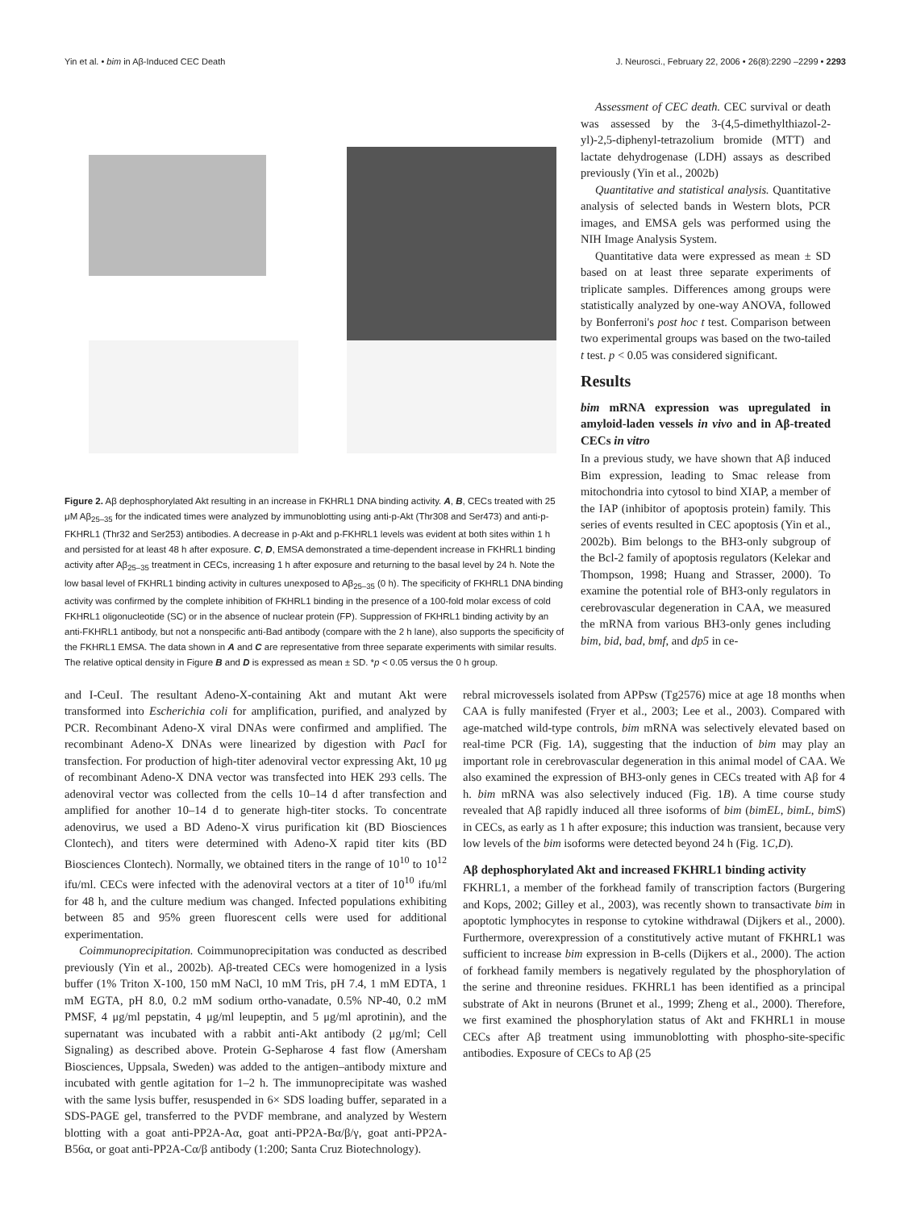Yin et al. • bim in Aβ-Induced CEC Death J. Neurosci., February 22, 2006 • 26(8):2290 –2299 • 2293
Figure 2. Aβ dephosphorylated Akt resulting in an increase in FKHRL1 DNA binding activity. A, B, CECs treated with 25 μM Aβ<sub>25–35</sub> for the indicated times were analyzed by immunoblotting using anti-p-Akt (Thr308 and Ser473) and anti-p-FKHRL1 (Thr32 and Ser253) antibodies. A decrease in p-Akt and p-FKHRL1 levels was evident at both sites within 1 h and persisted for at least 48 h after exposure. C, D, EMSA demonstrated a time-dependent increase in FKHRL1 binding activity after Aβ<sub>25–35</sub> treatment in CECs, increasing 1 h after exposure and returning to the basal level by 24 h. Note the low basal level of FKHRL1 binding activity in cultures unexposed to Aβ<sub>25–35</sub> (0 h). The specificity of FKHRL1 DNA binding activity was confirmed by the complete inhibition of FKHRL1 binding in the presence of a 100-fold molar excess of cold FKHRL1 oligonucleotide (SC) or in the absence of nuclear protein (FP). Suppression of FKHRL1 binding activity by an anti-FKHRL1 antibody, but not a nonspecific anti-Bad antibody (compare with the 2 h lane), also supports the specificity of the FKHRL1 EMSA. The data shown in A and C are representative from three separate experiments with similar results. The relative optical density in Figure B and D is expressed as mean ± SD. *p < 0.05 versus the 0 h group.
Assessment of CEC death. CEC survival or death was assessed by the 3-(4,5-dimethylthiazol-2-yl)-2,5-diphenyl-tetrazolium bromide (MTT) and lactate dehydrogenase (LDH) assays as described previously (Yin et al., 2002b)
Quantitative and statistical analysis. Quantitative analysis of selected bands in Western blots, PCR images, and EMSA gels was performed using the NIH Image Analysis System.
Quantitative data were expressed as mean ± SD based on at least three separate experiments of triplicate samples. Differences among groups were statistically analyzed by one-way ANOVA, followed by Bonferroni's post hoc t test. Comparison between two experimental groups was based on the two-tailed t test. p < 0.05 was considered significant.
Results
bim mRNA expression was upregulated in amyloid-laden vessels in vivo and in Aβ-treated CECs in vitro
In a previous study, we have shown that Aβ induced Bim expression, leading to Smac release from mitochondria into cytosol to bind XIAP, a member of the IAP (inhibitor of apoptosis protein) family. This series of events resulted in CEC apoptosis (Yin et al., 2002b). Bim belongs to the BH3-only subgroup of the Bcl-2 family of apoptosis regulators (Kelekar and Thompson, 1998; Huang and Strasser, 2000). To examine the potential role of BH3-only regulators in cerebrovascular degeneration in CAA, we measured the mRNA from various BH3-only genes including bim, bid, bad, bmf, and dp5 in ce-
and I-CeuI. The resultant Adeno-X-containing Akt and mutant Akt were transformed into Escherichia coli for amplification, purified, and analyzed by PCR. Recombinant Adeno-X viral DNAs were confirmed and amplified. The recombinant Adeno-X DNAs were linearized by digestion with Pac I for transfection. For production of high-titer adenoviral vector expressing Akt, 10 μg of recombinant Adeno-X DNA vector was transfected into HEK 293 cells. The adenoviral vector was collected from the cells 10–14 d after transfection and amplified for another 10–14 d to generate high-titer stocks. To concentrate adenovirus, we used a BD Adeno-X virus purification kit (BD Biosciences Clontech), and titers were determined with Adeno-X rapid titer kits (BD Biosciences Clontech). Normally, we obtained titers in the range of 10<sup>10</sup> to 10<sup>12</sup> ifu/ml. CECs were infected with the adenoviral vectors at a titer of 10<sup>10</sup> ifu/ml for 48 h, and the culture medium was changed. Infected populations exhibiting between 85 and 95% green fluorescent cells were used for additional experimentation.
Coimmunoprecipitation. Coimmunoprecipitation was conducted as described previously (Yin et al., 2002b). Aβ-treated CECs were homogenized in a lysis buffer (1% Triton X-100, 150 mM NaCl, 10 mM Tris, pH 7.4, 1 mM EDTA, 1 mM EGTA, pH 8.0, 0.2 mM sodium ortho-vanadate, 0.5% NP-40, 0.2 mM PMSF, 4 μg/ml pepstatin, 4 μg/ml leupeptin, and 5 μg/ml aprotinin), and the supernatant was incubated with a rabbit anti-Akt antibody (2 μg/ml; Cell Signaling) as described above. Protein G-Sepharose 4 fast flow (Amersham Biosciences, Uppsala, Sweden) was added to the antigen–antibody mixture and incubated with gentle agitation for 1–2 h. The immunoprecipitate was washed with the same lysis buffer, resuspended in 6× SDS loading buffer, separated in a SDS-PAGE gel, transferred to the PVDF membrane, and analyzed by Western blotting with a goat anti-PP2A-Aα, goat anti-PP2A-Bα/β/γ, goat anti-PP2A-B56α, or goat anti-PP2A-Cα/β antibody (1:200; Santa Cruz Biotechnology).
rebral microvessels isolated from APPsw (Tg2576) mice at age 18 months when CAA is fully manifested (Fryer et al., 2003; Lee et al., 2003). Compared with age-matched wild-type controls, bim mRNA was selectively elevated based on real-time PCR (Fig. 1A), suggesting that the induction of bim may play an important role in cerebrovascular degeneration in this animal model of CAA. We also examined the expression of BH3-only genes in CECs treated with Aβ for 4 h. bim mRNA was also selectively induced (Fig. 1B). A time course study revealed that Aβ rapidly induced all three isoforms of bim (bimEL, bimL, bimS) in CECs, as early as 1 h after exposure; this induction was transient, because very low levels of the bim isoforms were detected beyond 24 h (Fig. 1C,D).
Aβ dephosphorylated Akt and increased FKHRL1 binding activity
FKHRL1, a member of the forkhead family of transcription factors (Burgering and Kops, 2002; Gilley et al., 2003), was recently shown to transactivate bim in apoptotic lymphocytes in response to cytokine withdrawal (Dijkers et al., 2000). Furthermore, overexpression of a constitutively active mutant of FKHRL1 was sufficient to increase bim expression in B-cells (Dijkers et al., 2000). The action of forkhead family members is negatively regulated by the phosphorylation of the serine and threonine residues. FKHRL1 has been identified as a principal substrate of Akt in neurons (Brunet et al., 1999; Zheng et al., 2000). Therefore, we first examined the phosphorylation status of Akt and FKHRL1 in mouse CECs after Aβ treatment using immunoblotting with phospho-site-specific antibodies. Exposure of CECs to Aβ (25